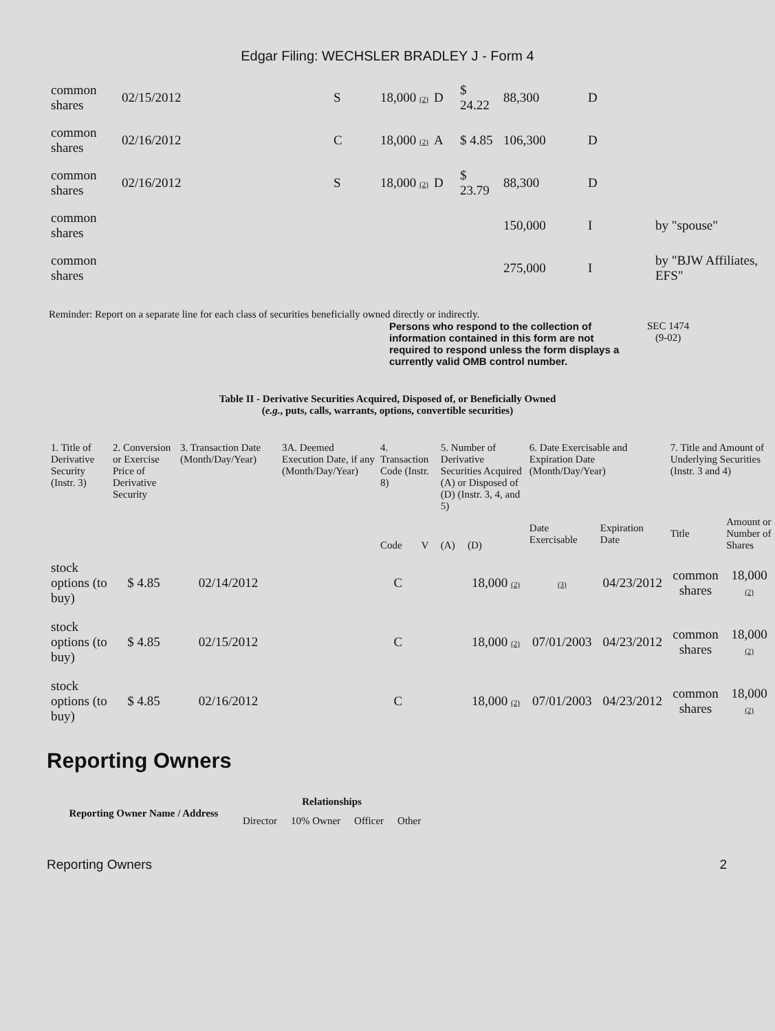Edgar Filing: WECHSLER BRADLEY J - Form 4
| common shares | 02/15/2012 | S | 18,000 (2) | D | $ 24.22 | 88,300 | D | |
| common shares | 02/16/2012 | C | 18,000 (2) | A | $ 4.85 | 106,300 | D | |
| common shares | 02/16/2012 | S | 18,000 (2) | D | $ 23.79 | 88,300 | D | |
| common shares | | | | | | 150,000 | I | by "spouse" |
| common shares | | | | | | 275,000 | I | by "BJW Affiliates, EFS" |
Reminder: Report on a separate line for each class of securities beneficially owned directly or indirectly.
Persons who respond to the collection of information contained in this form are not required to respond unless the form displays a currently valid OMB control number. SEC 1474
(9-02)
Table II - Derivative Securities Acquired, Disposed of, or Beneficially Owned
(e.g., puts, calls, warrants, options, convertible securities)
| 1. Title of Derivative Security (Instr. 3) | 2. Conversion or Exercise Price of Derivative Security | 3. Transaction Date (Month/Day/Year) | 3A. Deemed Execution Date, if any (Month/Day/Year) | 4. Transaction Code (Instr. 8) | | 5. Number of Derivative Securities Acquired (A) or Disposed of (D) (Instr. 3, 4, and 5) | | 6. Date Exercisable and Expiration Date (Month/Day/Year) | | 7. Title and Amount of Underlying Securities (Instr. 3 and 4) | |
| --- | --- | --- | --- | --- | --- | --- | --- | --- | --- | --- | --- |
| | | | | Code | V | (A) | (D) | Date Exercisable | Expiration Date | Title | Amount or Number of Shares |
| stock options (to buy) | $ 4.85 | 02/14/2012 | | C | | | 18,000 (2) | (3) | 04/23/2012 | common shares | 18,000 (2) |
| stock options (to buy) | $ 4.85 | 02/15/2012 | | C | | | 18,000 (2) | 07/01/2003 | 04/23/2012 | common shares | 18,000 (2) |
| stock options (to buy) | $ 4.85 | 02/16/2012 | | C | | | 18,000 (2) | 07/01/2003 | 04/23/2012 | common shares | 18,000 (2) |
Reporting Owners
| Reporting Owner Name / Address | Relationships | | | |
| --- | --- | --- | --- | --- |
| | Director | 10% Owner | Officer | Other |
Reporting Owners 2